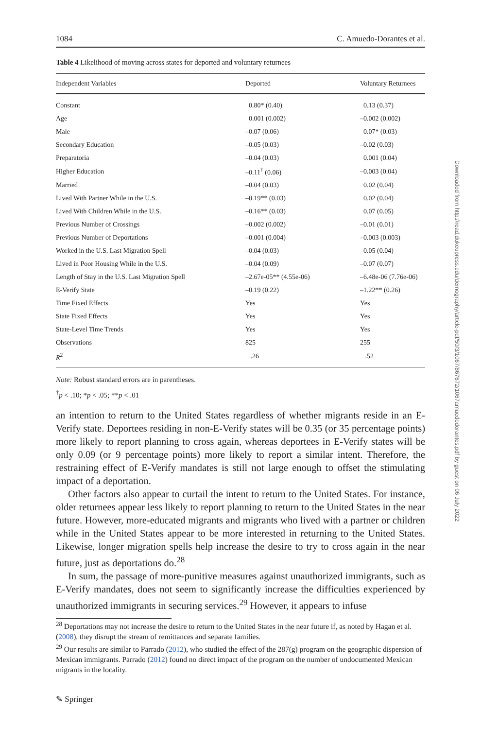1084 C. Amuedo-Dorantes et al.
Table 4 Likelihood of moving across states for deported and voluntary returnees
| Independent Variables | Deported | Voluntary Returnees |
| --- | --- | --- |
| Constant | 0.80* (0.40) | 0.13 (0.37) |
| Age | 0.001 (0.002) | –0.002 (0.002) |
| Male | –0.07 (0.06) | 0.07* (0.03) |
| Secondary Education | –0.05 (0.03) | –0.02 (0.03) |
| Preparatoria | –0.04 (0.03) | 0.001 (0.04) |
| Higher Education | –0.11<sup>†</sup> (0.06) | –0.003 (0.04) |
| Married | –0.04 (0.03) | 0.02 (0.04) |
| Lived With Partner While in the U.S. | –0.19** (0.03) | 0.02 (0.04) |
| Lived With Children While in the U.S. | –0.16** (0.03) | 0.07 (0.05) |
| Previous Number of Crossings | –0.002 (0.002) | –0.01 (0.01) |
| Previous Number of Deportations | –0.001 (0.004) | –0.003 (0.003) |
| Worked in the U.S. Last Migration Spell | –0.04 (0.03) | 0.05 (0.04) |
| Lived in Poor Housing While in the U.S. | –0.04 (0.09) | –0.07 (0.07) |
| Length of Stay in the U.S. Last Migration Spell | –2.67e-05** (4.55e-06) | –6.48e-06 (7.76e-06) |
| E-Verify State | –0.19 (0.22) | –1.22** (0.26) |
| Time Fixed Effects | Yes | Yes |
| State Fixed Effects | Yes | Yes |
| State-Level Time Trends | Yes | Yes |
| Observations | 825 | 255 |
| R<sup>2</sup> | .26 | .52 |
Note: Robust standard errors are in parentheses.
<sup>†</sup> p < .10; *p < .05; **p < .01
an intention to return to the United States regardless of whether migrants reside in an E-Verify state. Deportees residing in non-E-Verify states will be 0.35 (or 35 percentage points) more likely to report planning to cross again, whereas deportees in E-Verify states will be only 0.09 (or 9 percentage points) more likely to report a similar intent. Therefore, the restraining effect of E-Verify mandates is still not large enough to offset the stimulating impact of a deportation.
Other factors also appear to curtail the intent to return to the United States. For instance, older returnees appear less likely to report planning to return to the United States in the near future. However, more-educated migrants and migrants who lived with a partner or children while in the United States appear to be more interested in returning to the United States. Likewise, longer migration spells help increase the desire to try to cross again in the near future, just as deportations do.<sup>28</sup>
In sum, the passage of more-punitive measures against unauthorized immigrants, such as E-Verify mandates, does not seem to significantly increase the difficulties experienced by unauthorized immigrants in securing services.<sup>29</sup> However, it appears to infuse
<sup>28</sup> Deportations may not increase the desire to return to the United States in the near future if, as noted by Hagan et al. (2008), they disrupt the stream of remittances and separate families.
<sup>29</sup> Our results are similar to Parrado (2012), who studied the effect of the 287(g) program on the geographic dispersion of Mexican immigrants. Parrado (2012) found no direct impact of the program on the number of undocumented Mexican migrants in the locality.
✎ Springer
Downloaded from http://read.dukeupress.edu/demography/article-pdf/50/3/1067/867672/1067amuedodorantes.pdf by guest on 06 July 2022